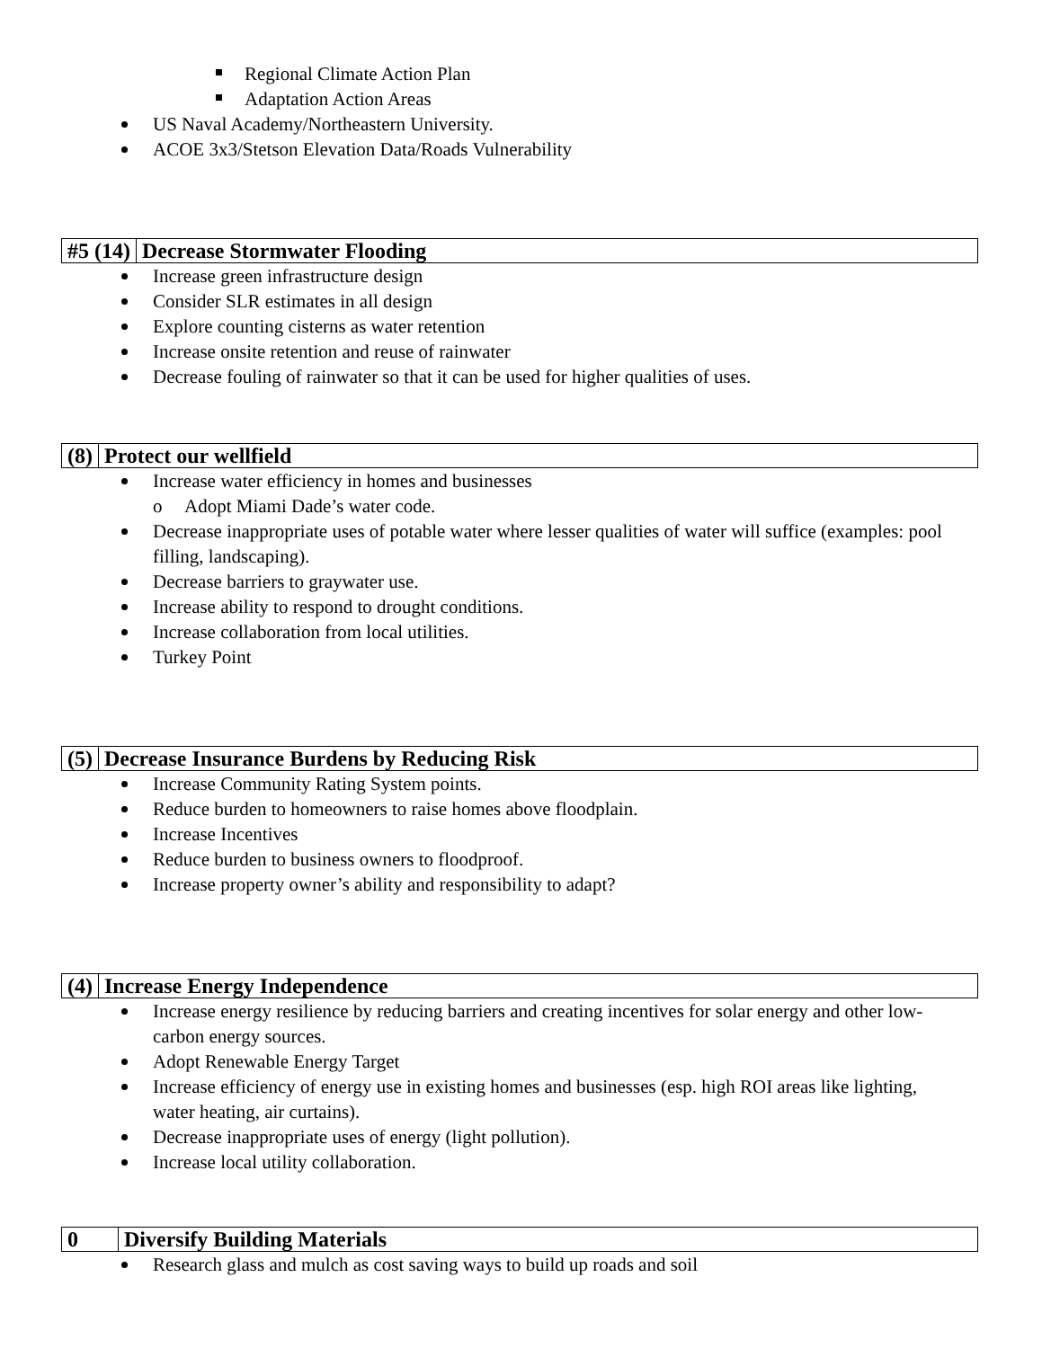Regional Climate Action Plan
Adaptation Action Areas
US Naval Academy/Northeastern University.
ACOE 3x3/Stetson Elevation Data/Roads Vulnerability
| #5 (14) | Decrease Stormwater Flooding |
Increase green infrastructure design
Consider SLR estimates in all design
Explore counting cisterns as water retention
Increase onsite retention and reuse of rainwater
Decrease fouling of rainwater so that it can be used for higher qualities of uses.
| (8) | Protect our wellfield |
Increase water efficiency in homes and businesses
o Adopt Miami Dade’s water code.
Decrease inappropriate uses of potable water where lesser qualities of water will suffice (examples: pool filling, landscaping).
Decrease barriers to graywater use.
Increase ability to respond to drought conditions.
Increase collaboration from local utilities.
Turkey Point
| (5) | Decrease Insurance Burdens by Reducing Risk |
Increase Community Rating System points.
Reduce burden to homeowners to raise homes above floodplain.
Increase Incentives
Reduce burden to business owners to floodproof.
Increase property owner’s ability and responsibility to adapt?
| (4) | Increase Energy Independence |
Increase energy resilience by reducing barriers and creating incentives for solar energy and other low-carbon energy sources.
Adopt Renewable Energy Target
Increase efficiency of energy use in existing homes and businesses (esp. high ROI areas like lighting, water heating, air curtains).
Decrease inappropriate uses of energy (light pollution).
Increase local utility collaboration.
| 0 | Diversify Building Materials |
Research glass and mulch as cost saving ways to build up roads and soil